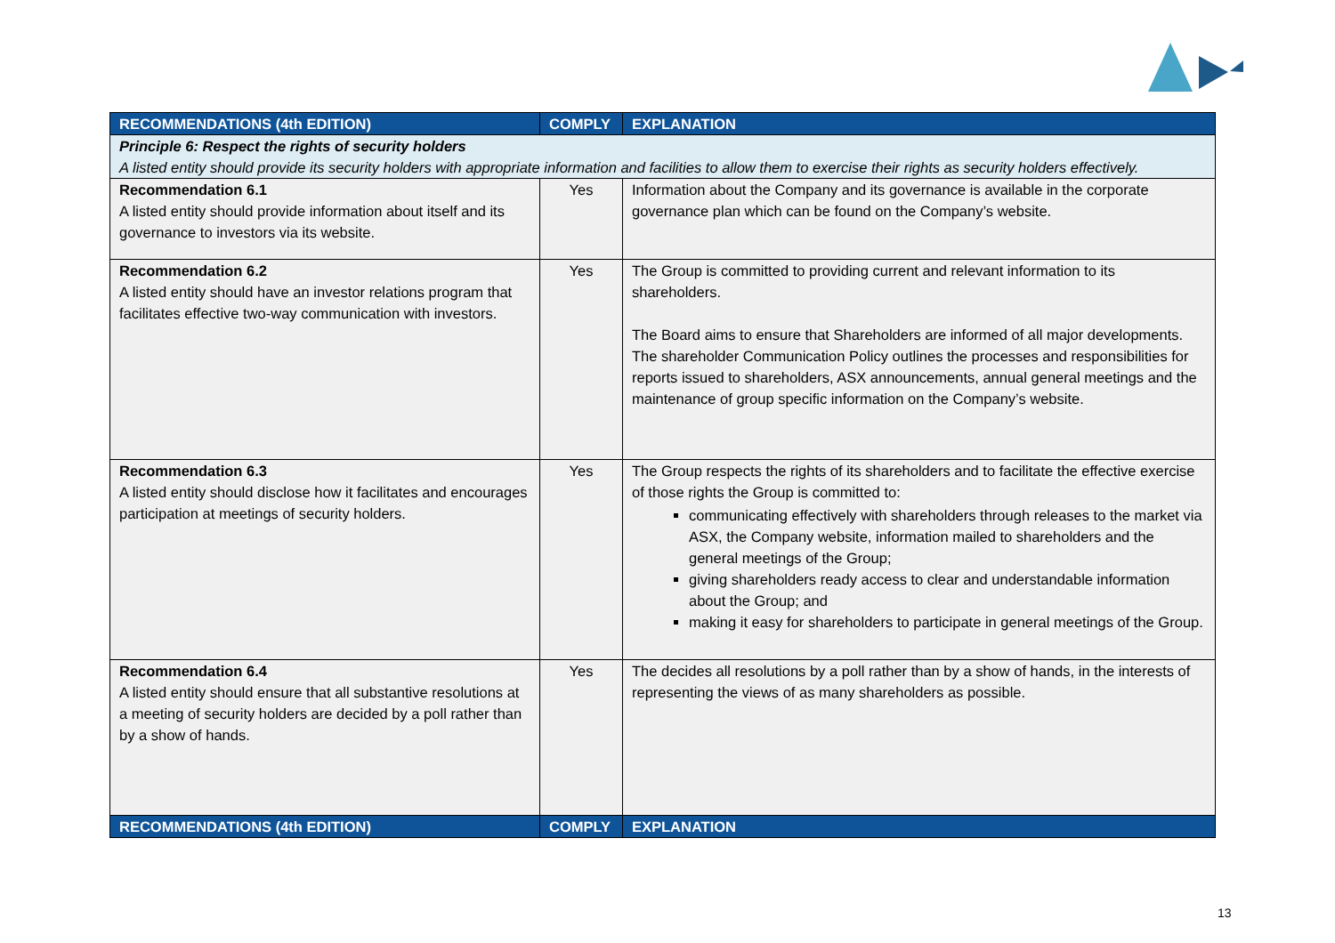| RECOMMENDATIONS (4th EDITION) | COMPLY | EXPLANATION |
| --- | --- | --- |
| Principle 6: Respect the rights of security holders A listed entity should provide its security holders with appropriate information and facilities to allow them to exercise their rights as security holders effectively. | | |
| Recommendation 6.1 A listed entity should provide information about itself and its governance to investors via its website. | Yes | Information about the Company and its governance is available in the corporate governance plan which can be found on the Company’s website. |
| Recommendation 6.2 A listed entity should have an investor relations program that facilitates effective two-way communication with investors. | Yes | The Group is committed to providing current and relevant information to its shareholders. The Board aims to ensure that Shareholders are informed of all major developments. The shareholder Communication Policy outlines the processes and responsibilities for reports issued to shareholders, ASX announcements, annual general meetings and the maintenance of group specific information on the Company’s website. |
| Recommendation 6.3 A listed entity should disclose how it facilitates and encourages participation at meetings of security holders. | Yes | The Group respects the rights of its shareholders and to facilitate the effective exercise of those rights the Group is committed to: communicating effectively with shareholders through releases to the market via ASX, the Company website, information mailed to shareholders and the general meetings of the Group; giving shareholders ready access to clear and understandable information about the Group; and making it easy for shareholders to participate in general meetings of the Group. |
| Recommendation 6.4 A listed entity should ensure that all substantive resolutions at a meeting of security holders are decided by a poll rather than by a show of hands. | Yes | The decides all resolutions by a poll rather than by a show of hands, in the interests of representing the views of as many shareholders as possible. |
| RECOMMENDATIONS (4th EDITION) | COMPLY | EXPLANATION |
13